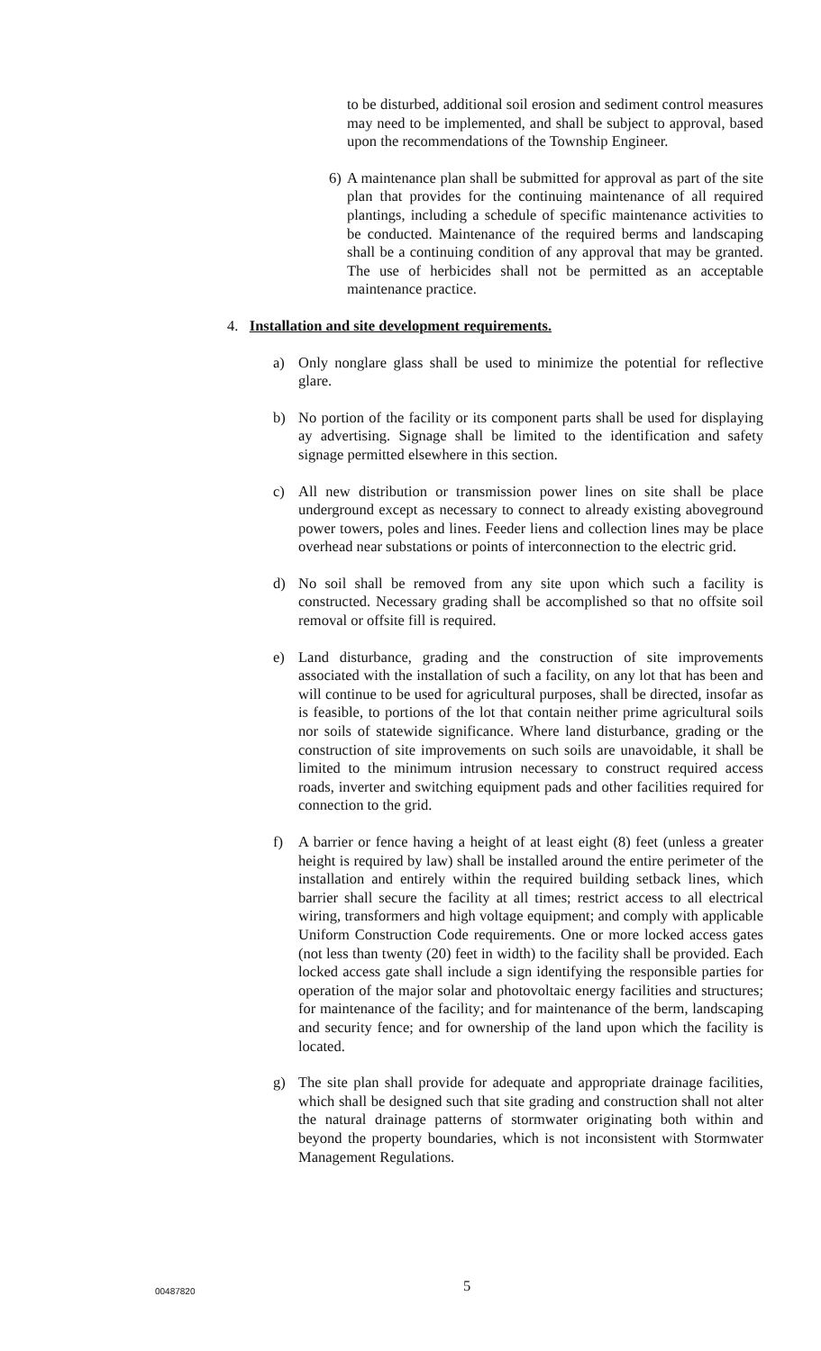to be disturbed, additional soil erosion and sediment control measures may need to be implemented, and shall be subject to approval, based upon the recommendations of the Township Engineer.
6) A maintenance plan shall be submitted for approval as part of the site plan that provides for the continuing maintenance of all required plantings, including a schedule of specific maintenance activities to be conducted. Maintenance of the required berms and landscaping shall be a continuing condition of any approval that may be granted. The use of herbicides shall not be permitted as an acceptable maintenance practice.
4. Installation and site development requirements.
a) Only nonglare glass shall be used to minimize the potential for reflective glare.
b) No portion of the facility or its component parts shall be used for displaying ay advertising. Signage shall be limited to the identification and safety signage permitted elsewhere in this section.
c) All new distribution or transmission power lines on site shall be place underground except as necessary to connect to already existing aboveground power towers, poles and lines. Feeder liens and collection lines may be place overhead near substations or points of interconnection to the electric grid.
d) No soil shall be removed from any site upon which such a facility is constructed. Necessary grading shall be accomplished so that no offsite soil removal or offsite fill is required.
e) Land disturbance, grading and the construction of site improvements associated with the installation of such a facility, on any lot that has been and will continue to be used for agricultural purposes, shall be directed, insofar as is feasible, to portions of the lot that contain neither prime agricultural soils nor soils of statewide significance. Where land disturbance, grading or the construction of site improvements on such soils are unavoidable, it shall be limited to the minimum intrusion necessary to construct required access roads, inverter and switching equipment pads and other facilities required for connection to the grid.
f) A barrier or fence having a height of at least eight (8) feet (unless a greater height is required by law) shall be installed around the entire perimeter of the installation and entirely within the required building setback lines, which barrier shall secure the facility at all times; restrict access to all electrical wiring, transformers and high voltage equipment; and comply with applicable Uniform Construction Code requirements. One or more locked access gates (not less than twenty (20) feet in width) to the facility shall be provided. Each locked access gate shall include a sign identifying the responsible parties for operation of the major solar and photovoltaic energy facilities and structures; for maintenance of the facility; and for maintenance of the berm, landscaping and security fence; and for ownership of the land upon which the facility is located.
g) The site plan shall provide for adequate and appropriate drainage facilities, which shall be designed such that site grading and construction shall not alter the natural drainage patterns of stormwater originating both within and beyond the property boundaries, which is not inconsistent with Stormwater Management Regulations.
00487820 5